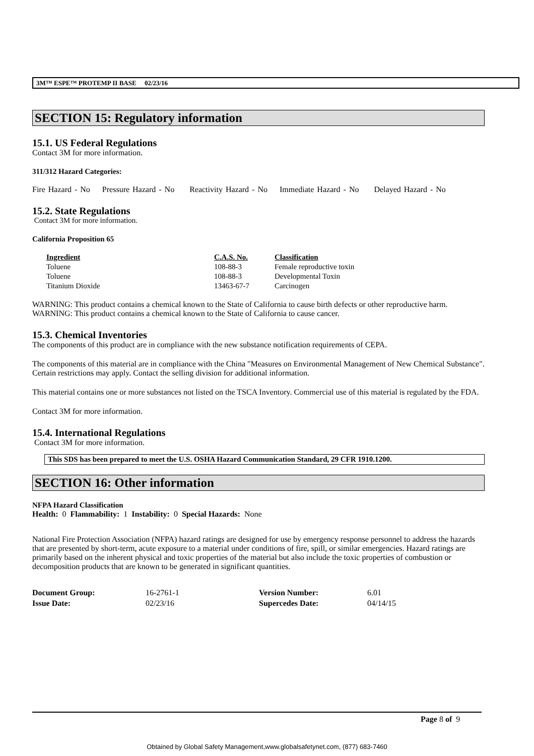3M™ ESPE™ PROTEMP II BASE 02/23/16
SECTION 15: Regulatory information
15.1. US Federal Regulations
Contact 3M for more information.
311/312 Hazard Categories:
Fire Hazard - No Pressure Hazard - No Reactivity Hazard - No Immediate Hazard - No Delayed Hazard - No
15.2. State Regulations
Contact 3M for more information.
California Proposition 65
| Ingredient | C.A.S. No. | Classification |
| --- | --- | --- |
| Toluene | 108-88-3 | Female reproductive toxin |
| Toluene | 108-88-3 | Developmental Toxin |
| Titanium Dioxide | 13463-67-7 | Carcinogen |
WARNING: This product contains a chemical known to the State of California to cause birth defects or other reproductive harm.
WARNING: This product contains a chemical known to the State of California to cause cancer.
15.3. Chemical Inventories
The components of this product are in compliance with the new substance notification requirements of CEPA.
The components of this material are in compliance with the China "Measures on Environmental Management of New Chemical Substance". Certain restrictions may apply. Contact the selling division for additional information.
This material contains one or more substances not listed on the TSCA Inventory. Commercial use of this material is regulated by the FDA.
Contact 3M for more information.
15.4. International Regulations
Contact 3M for more information.
This SDS has been prepared to meet the U.S. OSHA Hazard Communication Standard, 29 CFR 1910.1200.
SECTION 16: Other information
NFPA Hazard Classification
Health: 0 Flammability: 1 Instability: 0 Special Hazards: None
National Fire Protection Association (NFPA) hazard ratings are designed for use by emergency response personnel to address the hazards that are presented by short-term, acute exposure to a material under conditions of fire, spill, or similar emergencies. Hazard ratings are primarily based on the inherent physical and toxic properties of the material but also include the toxic properties of combustion or decomposition products that are known to be generated in significant quantities.
| Document Group: | 16-2761-1 | Version Number: | 6.01 |
| Issue Date: | 02/23/16 | Supercedes Date: | 04/14/15 |
Page 8 of 9
Obtained by Global Safety Management,www.globalsafetynet.com, (877) 683-7460